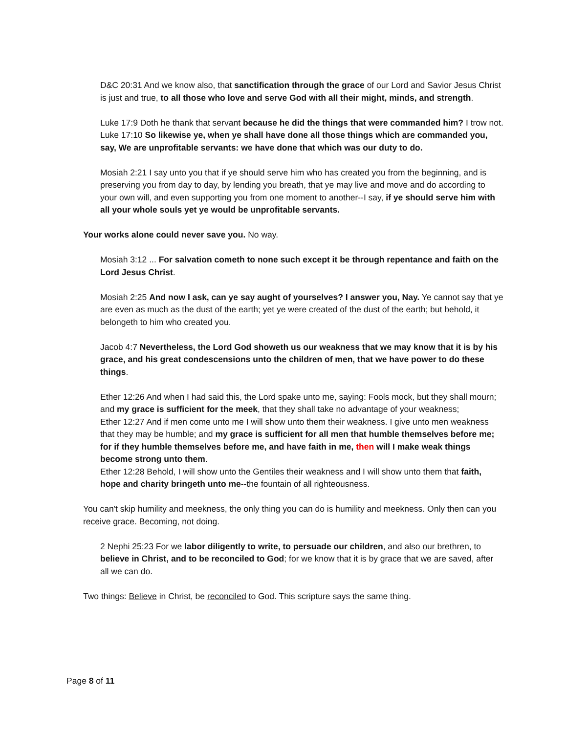D&C 20:31 And we know also, that sanctification through the grace of our Lord and Savior Jesus Christ is just and true, to all those who love and serve God with all their might, minds, and strength.
Luke 17:9 Doth he thank that servant because he did the things that were commanded him? I trow not.
Luke 17:10 So likewise ye, when ye shall have done all those things which are commanded you, say, We are unprofitable servants: we have done that which was our duty to do.
Mosiah 2:21 I say unto you that if ye should serve him who has created you from the beginning, and is preserving you from day to day, by lending you breath, that ye may live and move and do according to your own will, and even supporting you from one moment to another--I say, if ye should serve him with all your whole souls yet ye would be unprofitable servants.
Your works alone could never save you. No way.
Mosiah 3:12 ... For salvation cometh to none such except it be through repentance and faith on the Lord Jesus Christ.
Mosiah 2:25 And now I ask, can ye say aught of yourselves? I answer you, Nay. Ye cannot say that ye are even as much as the dust of the earth; yet ye were created of the dust of the earth; but behold, it belongeth to him who created you.
Jacob 4:7 Nevertheless, the Lord God showeth us our weakness that we may know that it is by his grace, and his great condescensions unto the children of men, that we have power to do these things.
Ether 12:26 And when I had said this, the Lord spake unto me, saying: Fools mock, but they shall mourn; and my grace is sufficient for the meek, that they shall take no advantage of your weakness;
Ether 12:27 And if men come unto me I will show unto them their weakness. I give unto men weakness that they may be humble; and my grace is sufficient for all men that humble themselves before me; for if they humble themselves before me, and have faith in me, then will I make weak things become strong unto them.
Ether 12:28 Behold, I will show unto the Gentiles their weakness and I will show unto them that faith, hope and charity bringeth unto me--the fountain of all righteousness.
You can't skip humility and meekness, the only thing you can do is humility and meekness. Only then can you receive grace. Becoming, not doing.
2 Nephi 25:23 For we labor diligently to write, to persuade our children, and also our brethren, to believe in Christ, and to be reconciled to God; for we know that it is by grace that we are saved, after all we can do.
Two things: Believe in Christ, be reconciled to God. This scripture says the same thing.
Page 8 of 11